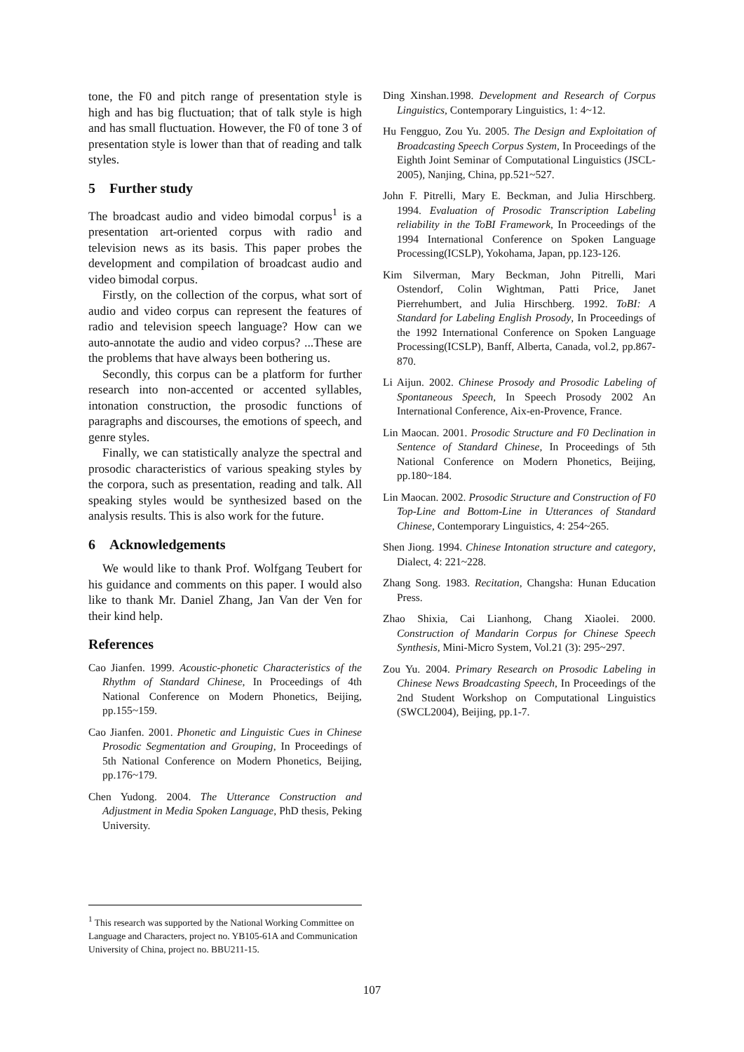tone, the F0 and pitch range of presentation style is high and has big fluctuation; that of talk style is high and has small fluctuation. However, the F0 of tone 3 of presentation style is lower than that of reading and talk styles.
5 Further study
The broadcast audio and video bimodal corpus<sup>1</sup> is a presentation art-oriented corpus with radio and television news as its basis. This paper probes the development and compilation of broadcast audio and video bimodal corpus.
Firstly, on the collection of the corpus, what sort of audio and video corpus can represent the features of radio and television speech language? How can we auto-annotate the audio and video corpus? ...These are the problems that have always been bothering us.
Secondly, this corpus can be a platform for further research into non-accented or accented syllables, intonation construction, the prosodic functions of paragraphs and discourses, the emotions of speech, and genre styles.
Finally, we can statistically analyze the spectral and prosodic characteristics of various speaking styles by the corpora, such as presentation, reading and talk. All speaking styles would be synthesized based on the analysis results. This is also work for the future.
6 Acknowledgements
We would like to thank Prof. Wolfgang Teubert for his guidance and comments on this paper. I would also like to thank Mr. Daniel Zhang, Jan Van der Ven for their kind help.
References
Cao Jianfen. 1999. Acoustic-phonetic Characteristics of the Rhythm of Standard Chinese, In Proceedings of 4th National Conference on Modern Phonetics, Beijing, pp.155~159.
Cao Jianfen. 2001. Phonetic and Linguistic Cues in Chinese Prosodic Segmentation and Grouping, In Proceedings of 5th National Conference on Modern Phonetics, Beijing, pp.176~179.
Chen Yudong. 2004. The Utterance Construction and Adjustment in Media Spoken Language, PhD thesis, Peking University.
Ding Xinshan.1998. Development and Research of Corpus Linguistics, Contemporary Linguistics, 1: 4~12.
Hu Fengguo, Zou Yu. 2005. The Design and Exploitation of Broadcasting Speech Corpus System, In Proceedings of the Eighth Joint Seminar of Computational Linguistics (JSCL-2005), Nanjing, China, pp.521~527.
John F. Pitrelli, Mary E. Beckman, and Julia Hirschberg. 1994. Evaluation of Prosodic Transcription Labeling reliability in the ToBI Framework, In Proceedings of the 1994 International Conference on Spoken Language Processing(ICSLP), Yokohama, Japan, pp.123-126.
Kim Silverman, Mary Beckman, John Pitrelli, Mari Ostendorf, Colin Wightman, Patti Price, Janet Pierrehumbert, and Julia Hirschberg. 1992. ToBI: A Standard for Labeling English Prosody, In Proceedings of the 1992 International Conference on Spoken Language Processing(ICSLP), Banff, Alberta, Canada, vol.2, pp.867-870.
Li Aijun. 2002. Chinese Prosody and Prosodic Labeling of Spontaneous Speech, In Speech Prosody 2002 An International Conference, Aix-en-Provence, France.
Lin Maocan. 2001. Prosodic Structure and F0 Declination in Sentence of Standard Chinese, In Proceedings of 5th National Conference on Modern Phonetics, Beijing, pp.180~184.
Lin Maocan. 2002. Prosodic Structure and Construction of F0 Top-Line and Bottom-Line in Utterances of Standard Chinese, Contemporary Linguistics, 4: 254~265.
Shen Jiong. 1994. Chinese Intonation structure and category, Dialect, 4: 221~228.
Zhang Song. 1983. Recitation, Changsha: Hunan Education Press.
Zhao Shixia, Cai Lianhong, Chang Xiaolei. 2000. Construction of Mandarin Corpus for Chinese Speech Synthesis, Mini-Micro System, Vol.21 (3): 295~297.
Zou Yu. 2004. Primary Research on Prosodic Labeling in Chinese News Broadcasting Speech, In Proceedings of the 2nd Student Workshop on Computational Linguistics (SWCL2004), Beijing, pp.1-7.
<sup>1</sup> This research was supported by the National Working Committee on Language and Characters, project no. YB105-61A and Communication University of China, project no. BBU211-15.
107